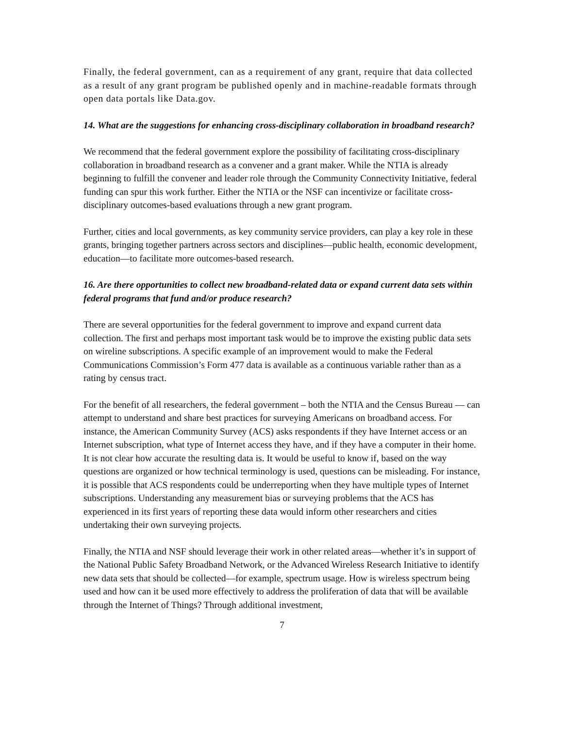Finally, the federal government, can as a requirement of any grant, require that data collected as a result of any grant program be published openly and in machine-readable formats through open data portals like Data.gov.
14. What are the suggestions for enhancing cross-disciplinary collaboration in broadband research?
We recommend that the federal government explore the possibility of facilitating cross-disciplinary collaboration in broadband research as a convener and a grant maker. While the NTIA is already beginning to fulfill the convener and leader role through the Community Connectivity Initiative, federal funding can spur this work further. Either the NTIA or the NSF can incentivize or facilitate cross-disciplinary outcomes-based evaluations through a new grant program.
Further, cities and local governments, as key community service providers, can play a key role in these grants, bringing together partners across sectors and disciplines—public health, economic development, education—to facilitate more outcomes-based research.
16. Are there opportunities to collect new broadband-related data or expand current data sets within federal programs that fund and/or produce research?
There are several opportunities for the federal government to improve and expand current data collection. The first and perhaps most important task would be to improve the existing public data sets on wireline subscriptions. A specific example of an improvement would to make the Federal Communications Commission’s Form 477 data is available as a continuous variable rather than as a rating by census tract.
For the benefit of all researchers, the federal government – both the NTIA and the Census Bureau — can attempt to understand and share best practices for surveying Americans on broadband access. For instance, the American Community Survey (ACS) asks respondents if they have Internet access or an Internet subscription, what type of Internet access they have, and if they have a computer in their home. It is not clear how accurate the resulting data is. It would be useful to know if, based on the way questions are organized or how technical terminology is used, questions can be misleading. For instance, it is possible that ACS respondents could be underreporting when they have multiple types of Internet subscriptions. Understanding any measurement bias or surveying problems that the ACS has experienced in its first years of reporting these data would inform other researchers and cities undertaking their own surveying projects.
Finally, the NTIA and NSF should leverage their work in other related areas—whether it’s in support of the National Public Safety Broadband Network, or the Advanced Wireless Research Initiative to identify new data sets that should be collected—for example, spectrum usage. How is wireless spectrum being used and how can it be used more effectively to address the proliferation of data that will be available through the Internet of Things? Through additional investment,
7